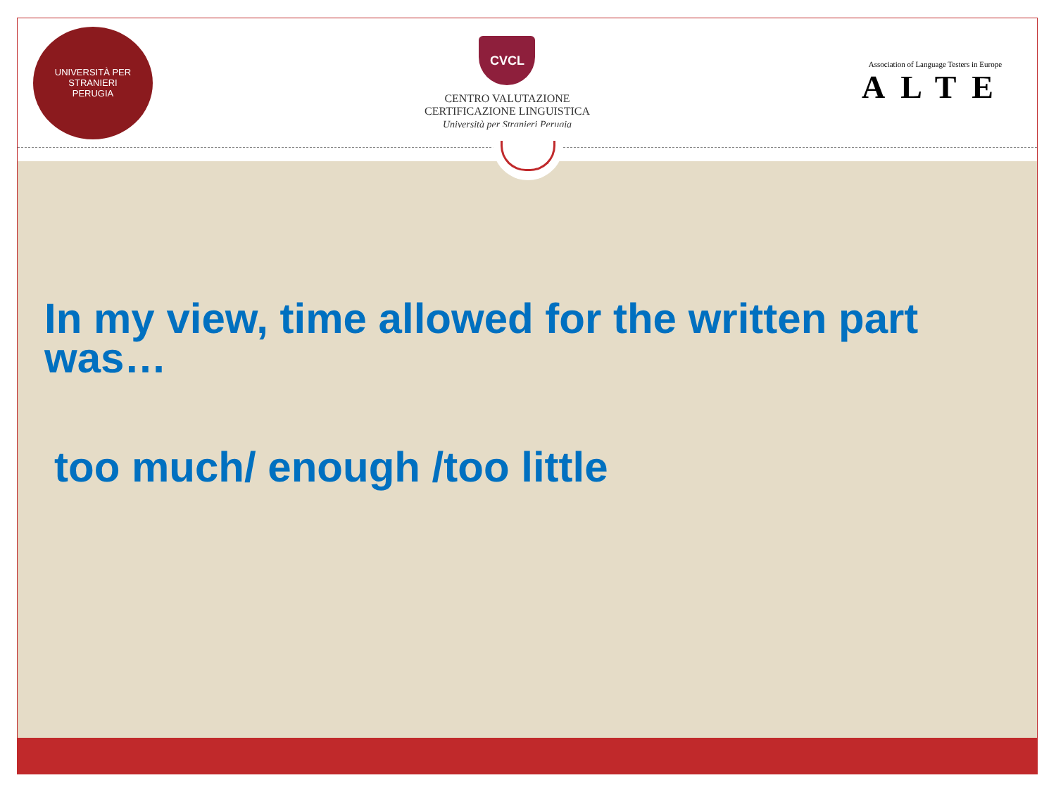UNIVERSITÀ PER STRANIERI
PERUGIA
CVCL
CENTRO VALUTAZIONE
CERTIFICAZIONE LINGUISTICA
Università per Stranieri Perugia
Association of Language Testers in Europe
ALTE
In my view, time allowed for the written part was…
too much/ enough /too little